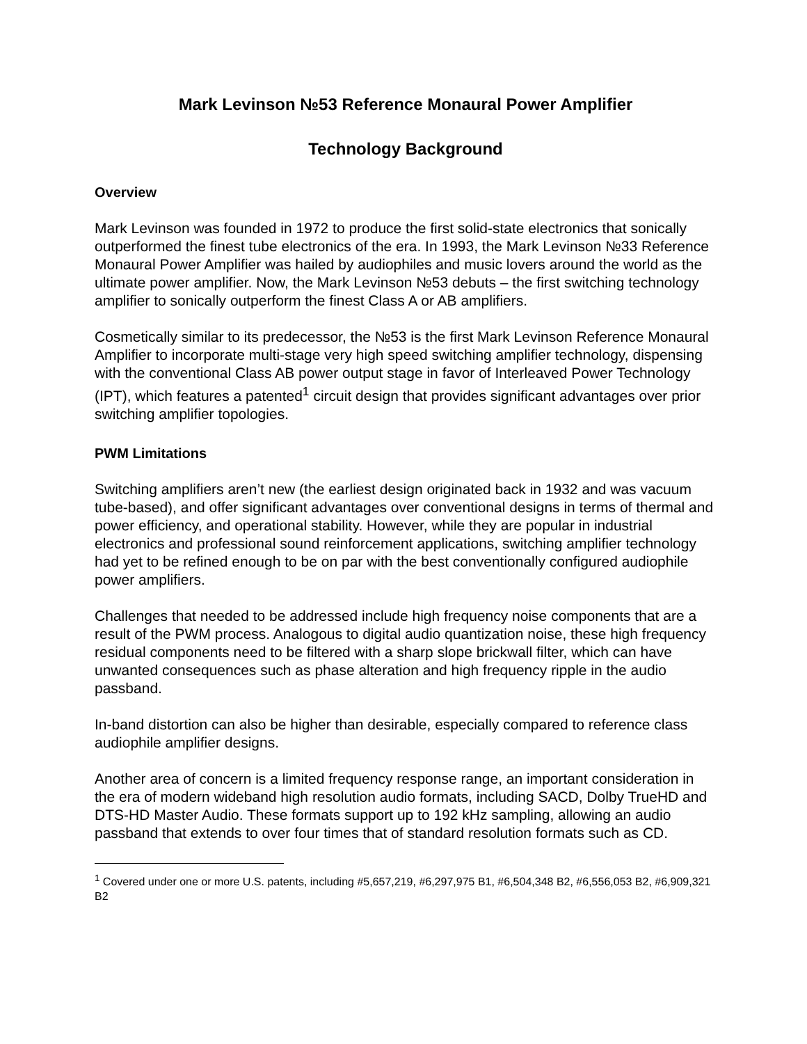Mark Levinson №53 Reference Monaural Power Amplifier
Technology Background
Overview
Mark Levinson was founded in 1972 to produce the first solid-state electronics that sonically outperformed the finest tube electronics of the era. In 1993, the Mark Levinson №33 Reference Monaural Power Amplifier was hailed by audiophiles and music lovers around the world as the ultimate power amplifier. Now, the Mark Levinson №53 debuts – the first switching technology amplifier to sonically outperform the finest Class A or AB amplifiers.
Cosmetically similar to its predecessor, the №53 is the first Mark Levinson Reference Monaural Amplifier to incorporate multi-stage very high speed switching amplifier technology, dispensing with the conventional Class AB power output stage in favor of Interleaved Power Technology (IPT), which features a patented<sup>1</sup> circuit design that provides significant advantages over prior switching amplifier topologies.
PWM Limitations
Switching amplifiers aren’t new (the earliest design originated back in 1932 and was vacuum tube-based), and offer significant advantages over conventional designs in terms of thermal and power efficiency, and operational stability. However, while they are popular in industrial electronics and professional sound reinforcement applications, switching amplifier technology had yet to be refined enough to be on par with the best conventionally configured audiophile power amplifiers.
Challenges that needed to be addressed include high frequency noise components that are a result of the PWM process. Analogous to digital audio quantization noise, these high frequency residual components need to be filtered with a sharp slope brickwall filter, which can have unwanted consequences such as phase alteration and high frequency ripple in the audio passband.
In-band distortion can also be higher than desirable, especially compared to reference class audiophile amplifier designs.
Another area of concern is a limited frequency response range, an important consideration in the era of modern wideband high resolution audio formats, including SACD, Dolby TrueHD and DTS-HD Master Audio. These formats support up to 192 kHz sampling, allowing an audio passband that extends to over four times that of standard resolution formats such as CD.
<sup>1</sup> Covered under one or more U.S. patents, including #5,657,219, #6,297,975 B1, #6,504,348 B2, #6,556,053 B2, #6,909,321 B2